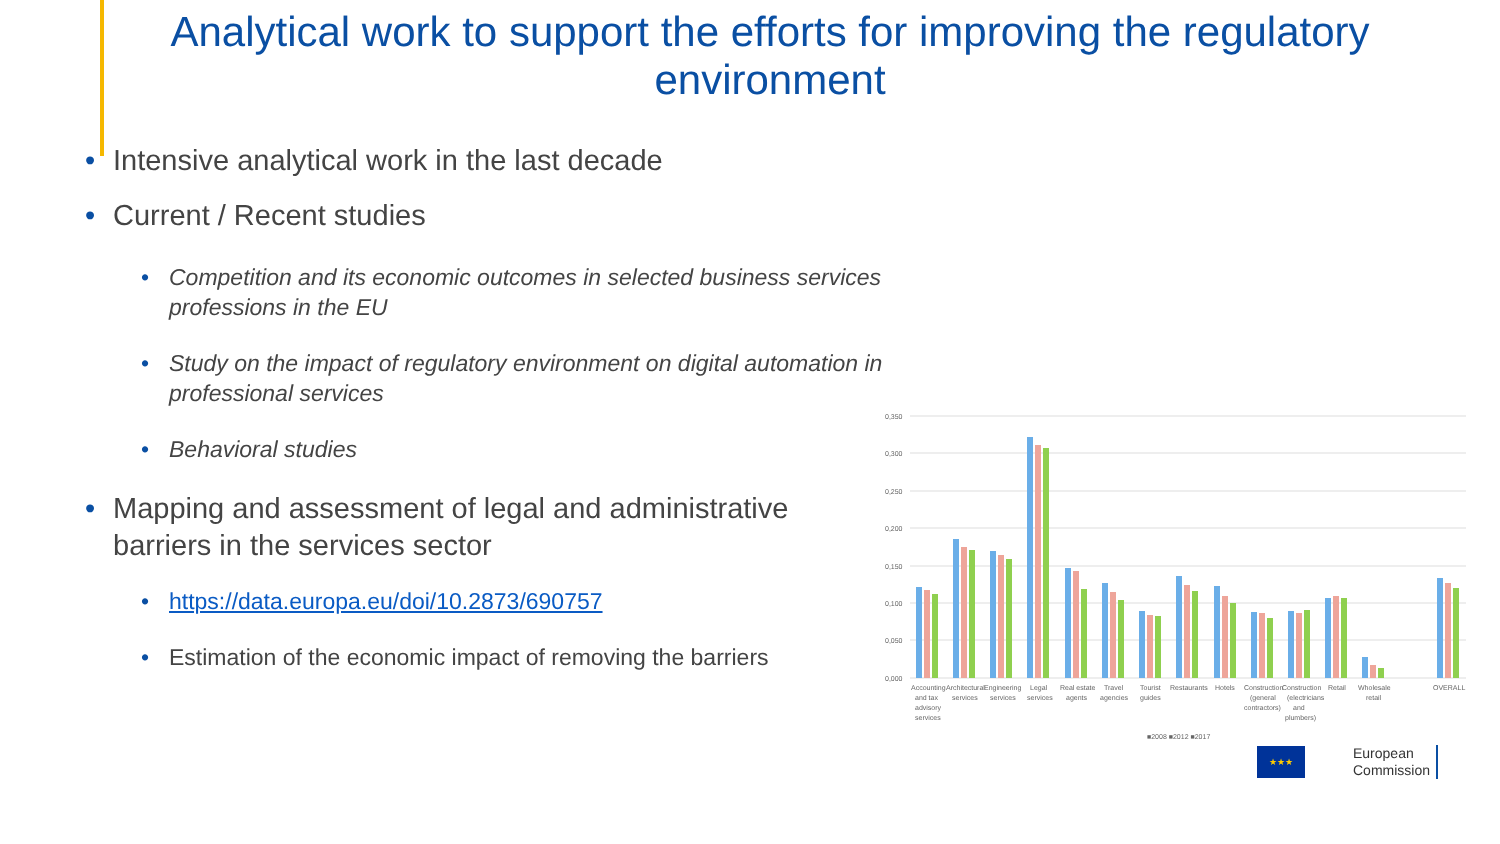Analytical work to support the efforts for improving the regulatory environment
• Intensive analytical work in the last decade
• Current / Recent studies
• Competition and its economic outcomes in selected business services professions in the EU
• Study on the impact of regulatory environment on digital automation in professional services
• Behavioral studies
• Mapping and assessment of legal and administrative barriers in the services sector
• https://data.europa.eu/doi/10.2873/690757
• Estimation of the economic impact of removing the barriers
0,350
0,300
0,250
0,200
0,150
0,100
0,050
0,000
Accounting
Architectural
Engineering
Legal
Real estate
Travel
Tourist
Restaurants
Hotels
Construction
Construction
Retail
Wholesale
OVERALL
and tax
services
services
services
agents
agencies
guides
(general
(electricians
retail
advisory
contractors)
and
services
plumbers)
■2008 ■2012 ■2017
★★★
European
Commission